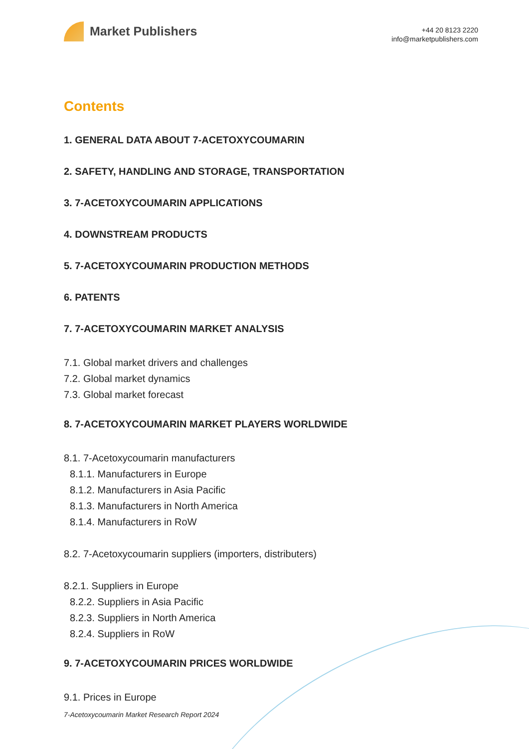Market Publishers
+44 20 8123 2220
info@marketpublishers.com
Contents
1. GENERAL DATA ABOUT 7-ACETOXYCOUMARIN
2. SAFETY, HANDLING AND STORAGE, TRANSPORTATION
3. 7-ACETOXYCOUMARIN APPLICATIONS
4. DOWNSTREAM PRODUCTS
5. 7-ACETOXYCOUMARIN PRODUCTION METHODS
6. PATENTS
7. 7-ACETOXYCOUMARIN MARKET ANALYSIS
7.1. Global market drivers and challenges
7.2. Global market dynamics
7.3. Global market forecast
8. 7-ACETOXYCOUMARIN MARKET PLAYERS WORLDWIDE
8.1. 7-Acetoxycoumarin manufacturers
8.1.1. Manufacturers in Europe
8.1.2. Manufacturers in Asia Pacific
8.1.3. Manufacturers in North America
8.1.4. Manufacturers in RoW
8.2. 7-Acetoxycoumarin suppliers (importers, distributers)
8.2.1. Suppliers in Europe
8.2.2. Suppliers in Asia Pacific
8.2.3. Suppliers in North America
8.2.4. Suppliers in RoW
9. 7-ACETOXYCOUMARIN PRICES WORLDWIDE
9.1. Prices in Europe
7-Acetoxycoumarin Market Research Report 2024